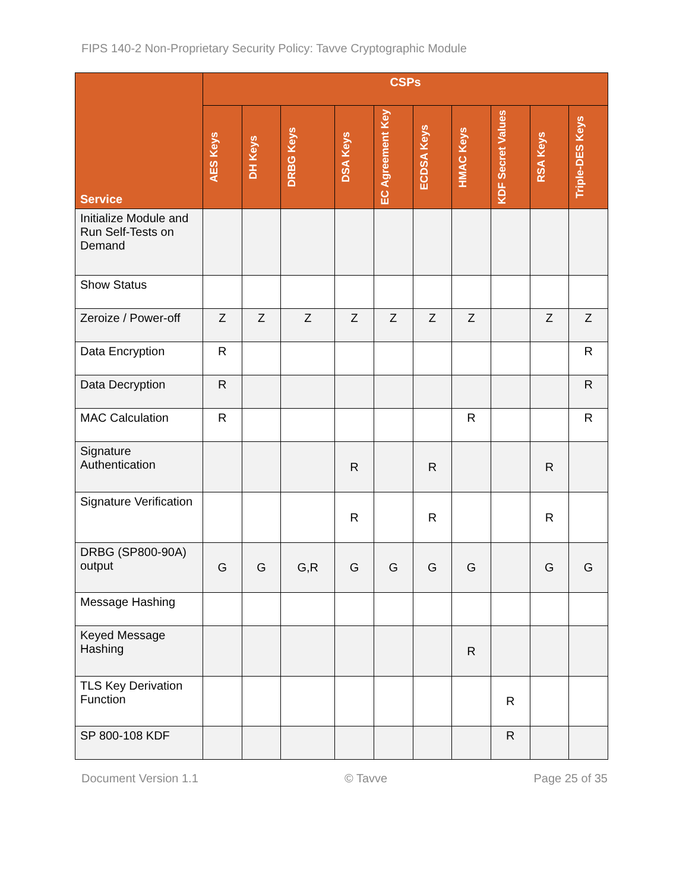FIPS 140-2 Non-Proprietary Security Policy: Tavve Cryptographic Module
| Service | CSPs | | | | | | | | | |
| --- | --- | --- | --- | --- | --- | --- | --- | --- | --- | --- |
| | AES Keys | DH Keys | DRBG Keys | DSA Keys | EC Agreement Key | ECDSA Keys | HMAC Keys | KDF Secret Values | RSA Keys | Triple-DES Keys |
| Initialize Module and Run Self-Tests on Demand | | | | | | | | | | |
| Show Status | | | | | | | | | | |
| Zeroize / Power-off | Z | Z | Z | Z | Z | Z | Z | | Z | Z |
| Data Encryption | R | | | | | | | | | R |
| Data Decryption | R | | | | | | | | | R |
| MAC Calculation | R | | | | | | R | | | R |
| Signature Authentication | | | | R | | R | | | R | |
| Signature Verification | | | | R | | R | | | R | |
| DRBG (SP800-90A) output | G | G | G,R | G | G | G | G | | G | G |
| Message Hashing | | | | | | | | | | |
| Keyed Message Hashing | | | | | | | R | | | |
| TLS Key Derivation Function | | | | | | | | R | | |
| SP 800-108 KDF | | | | | | | | R | | |
Document Version 1.1 © Tavve Page 25 of 35